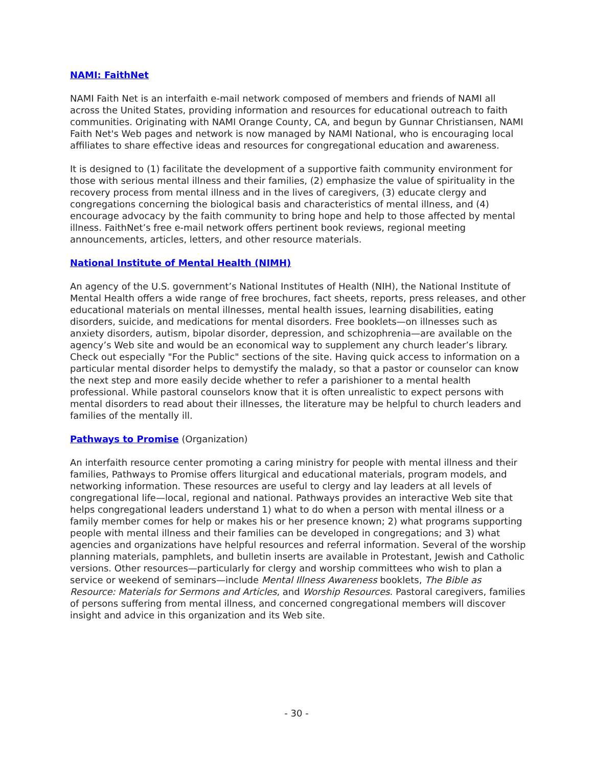NAMI: FaithNet
NAMI Faith Net is an interfaith e-mail network composed of members and friends of NAMI all across the United States, providing information and resources for educational outreach to faith communities. Originating with NAMI Orange County, CA, and begun by Gunnar Christiansen, NAMI Faith Net's Web pages and network is now managed by NAMI National, who is encouraging local affiliates to share effective ideas and resources for congregational education and awareness.
It is designed to (1) facilitate the development of a supportive faith community environment for those with serious mental illness and their families, (2) emphasize the value of spirituality in the recovery process from mental illness and in the lives of caregivers, (3) educate clergy and congregations concerning the biological basis and characteristics of mental illness, and (4) encourage advocacy by the faith community to bring hope and help to those affected by mental illness. FaithNet’s free e-mail network offers pertinent book reviews, regional meeting announcements, articles, letters, and other resource materials.
National Institute of Mental Health (NIMH)
An agency of the U.S. government’s National Institutes of Health (NIH), the National Institute of Mental Health offers a wide range of free brochures, fact sheets, reports, press releases, and other educational materials on mental illnesses, mental health issues, learning disabilities, eating disorders, suicide, and medications for mental disorders. Free booklets—on illnesses such as anxiety disorders, autism, bipolar disorder, depression, and schizophrenia—are available on the agency’s Web site and would be an economical way to supplement any church leader’s library. Check out especially "For the Public" sections of the site. Having quick access to information on a particular mental disorder helps to demystify the malady, so that a pastor or counselor can know the next step and more easily decide whether to refer a parishioner to a mental health professional. While pastoral counselors know that it is often unrealistic to expect persons with mental disorders to read about their illnesses, the literature may be helpful to church leaders and families of the mentally ill.
Pathways to Promise (Organization)
An interfaith resource center promoting a caring ministry for people with mental illness and their families, Pathways to Promise offers liturgical and educational materials, program models, and networking information. These resources are useful to clergy and lay leaders at all levels of congregational life—local, regional and national. Pathways provides an interactive Web site that helps congregational leaders understand 1) what to do when a person with mental illness or a family member comes for help or makes his or her presence known; 2) what programs supporting people with mental illness and their families can be developed in congregations; and 3) what agencies and organizations have helpful resources and referral information. Several of the worship planning materials, pamphlets, and bulletin inserts are available in Protestant, Jewish and Catholic versions. Other resources—particularly for clergy and worship committees who wish to plan a service or weekend of seminars—include Mental Illness Awareness booklets, The Bible as Resource: Materials for Sermons and Articles, and Worship Resources. Pastoral caregivers, families of persons suffering from mental illness, and concerned congregational members will discover insight and advice in this organization and its Web site.
- 30 -